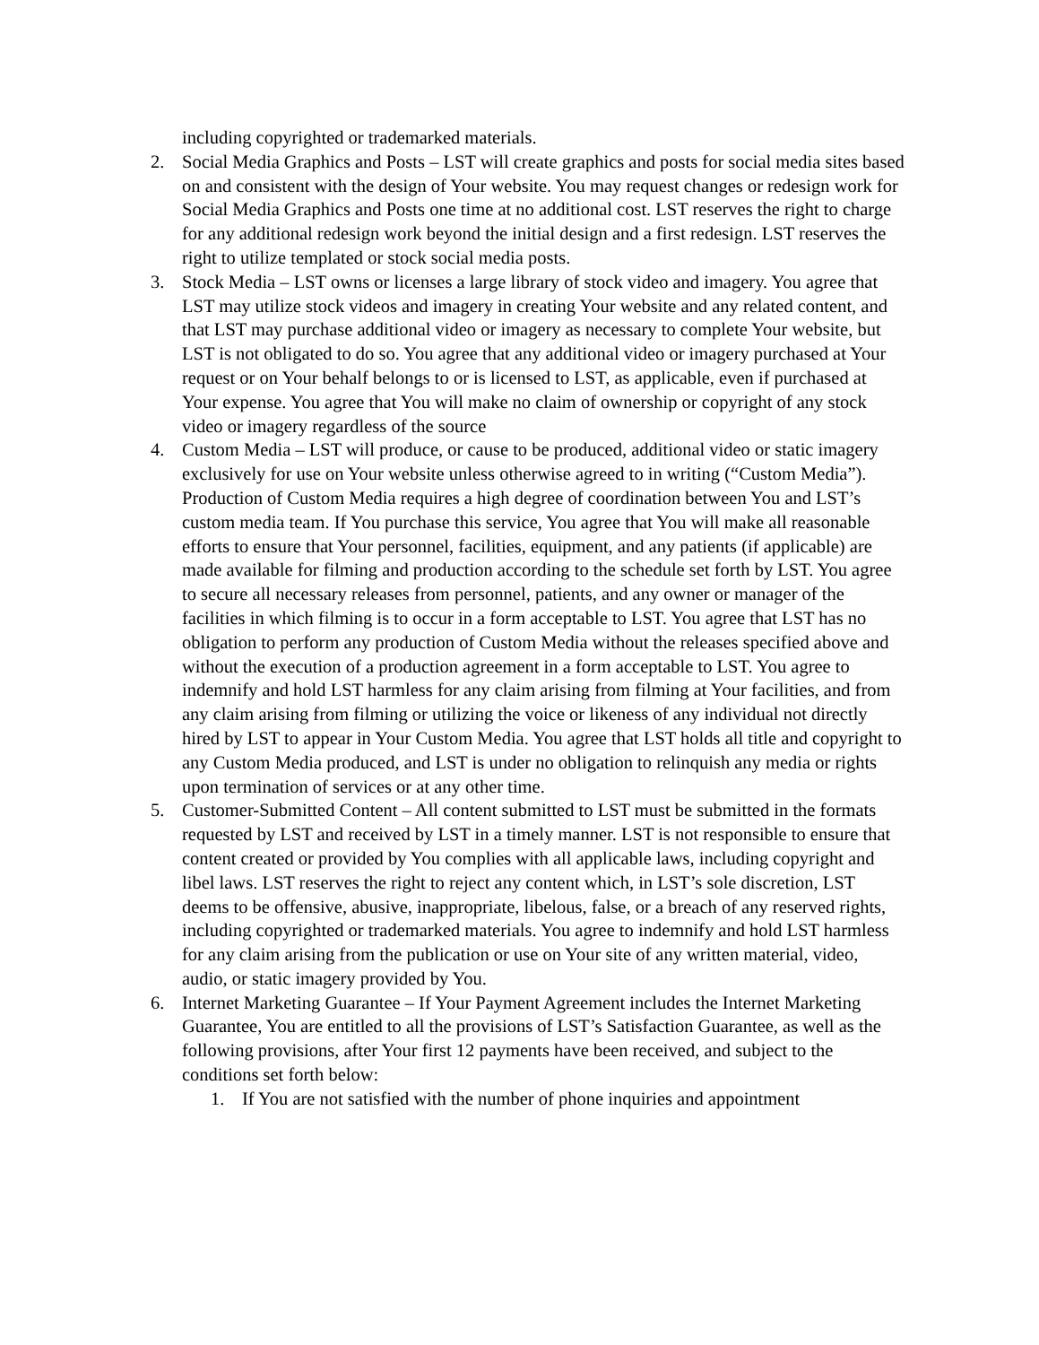including copyrighted or trademarked materials.
2. Social Media Graphics and Posts – LST will create graphics and posts for social media sites based on and consistent with the design of Your website. You may request changes or redesign work for Social Media Graphics and Posts one time at no additional cost. LST reserves the right to charge for any additional redesign work beyond the initial design and a first redesign. LST reserves the right to utilize templated or stock social media posts.
3. Stock Media – LST owns or licenses a large library of stock video and imagery. You agree that LST may utilize stock videos and imagery in creating Your website and any related content, and that LST may purchase additional video or imagery as necessary to complete Your website, but LST is not obligated to do so. You agree that any additional video or imagery purchased at Your request or on Your behalf belongs to or is licensed to LST, as applicable, even if purchased at Your expense. You agree that You will make no claim of ownership or copyright of any stock video or imagery regardless of the source
4. Custom Media – LST will produce, or cause to be produced, additional video or static imagery exclusively for use on Your website unless otherwise agreed to in writing (“Custom Media”). Production of Custom Media requires a high degree of coordination between You and LST’s custom media team. If You purchase this service, You agree that You will make all reasonable efforts to ensure that Your personnel, facilities, equipment, and any patients (if applicable) are made available for filming and production according to the schedule set forth by LST. You agree to secure all necessary releases from personnel, patients, and any owner or manager of the facilities in which filming is to occur in a form acceptable to LST. You agree that LST has no obligation to perform any production of Custom Media without the releases specified above and without the execution of a production agreement in a form acceptable to LST. You agree to indemnify and hold LST harmless for any claim arising from filming at Your facilities, and from any claim arising from filming or utilizing the voice or likeness of any individual not directly hired by LST to appear in Your Custom Media. You agree that LST holds all title and copyright to any Custom Media produced, and LST is under no obligation to relinquish any media or rights upon termination of services or at any other time.
5. Customer-Submitted Content – All content submitted to LST must be submitted in the formats requested by LST and received by LST in a timely manner. LST is not responsible to ensure that content created or provided by You complies with all applicable laws, including copyright and libel laws. LST reserves the right to reject any content which, in LST’s sole discretion, LST deems to be offensive, abusive, inappropriate, libelous, false, or a breach of any reserved rights, including copyrighted or trademarked materials. You agree to indemnify and hold LST harmless for any claim arising from the publication or use on Your site of any written material, video, audio, or static imagery provided by You.
6. Internet Marketing Guarantee – If Your Payment Agreement includes the Internet Marketing Guarantee, You are entitled to all the provisions of LST’s Satisfaction Guarantee, as well as the following provisions, after Your first 12 payments have been received, and subject to the conditions set forth below:
1. If You are not satisfied with the number of phone inquiries and appointment